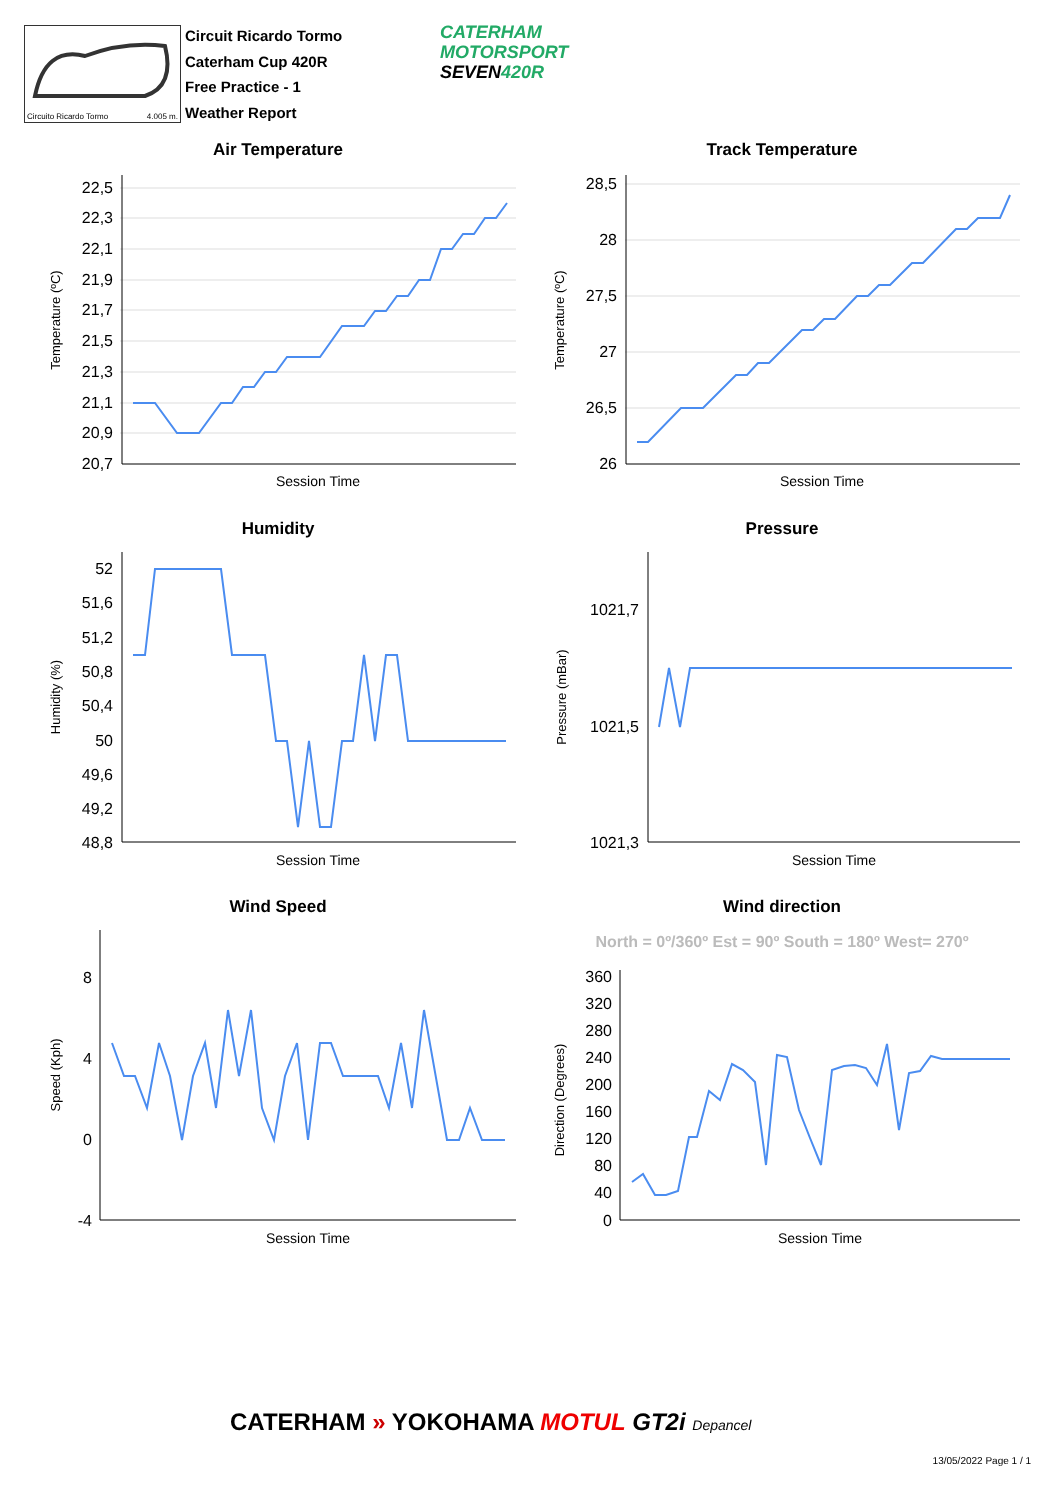Circuito Ricardo Tormo 4.005 m.
Circuit Ricardo Tormo
Caterham Cup 420R
Free Practice - 1
Weather Report
CATERHAM
MOTORSPORT
SEVEN420R
Air Temperature
Track Temperature
Humidity
Pressure
Wind Speed
Wind direction
North = 0º/360º Est = 90º South = 180º West= 270º
22,5
22,3
22,1
21,9
21,7
21,5
21,3
21,1
20,9
20,7
28,5
28
27,5
27
26,5
26
52
51,6
51,2
50,8
50,4
50
49,6
49,2
48,8
1021,7
1021,5
1021,3
8
4
0
-4
360
320
280
240
200
160
120
80
40
0
Session Time
Session Time
Session Time
Session Time
Session Time
Session Time
Temperature (ºC)
Temperature (ºC)
Humidity (%)
Pressure (mBar)
Speed (Kph)
Direction (Degrees)
CATERHAM » YOKOHAMA MOTUL GT2i Depancel
13/05/2022 Page 1 / 1